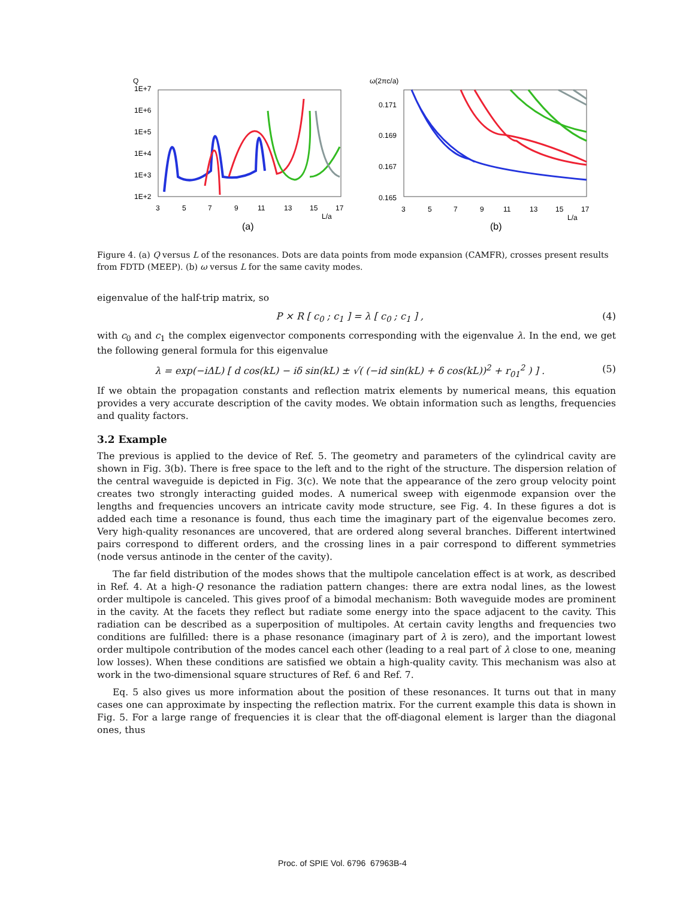Q
1E+7
1E+6
1E+5
1E+4
1E+3
1E+2
3
5
7
9
11
13
15
17
L/a
(a)
ω(2πc/a)
0.171
0.169
0.167
0.165
3
5
7
9
11
13
15
17
L/a
(b)
Figure 4. (a) Q versus L of the resonances. Dots are data points from mode expansion (CAMFR), crosses present results from FDTD (MEEP). (b) ω versus L for the same cavity modes.
eigenvalue of the half-trip matrix, so
P × R [ c<sub>0</sub> ; c<sub>1</sub> ] = λ [ c<sub>0</sub> ; c<sub>1</sub> ] , (4)
with c<sub>0</sub> and c<sub>1</sub> the complex eigenvector components corresponding with the eigenvalue λ. In the end, we get the following general formula for this eigenvalue
λ = exp(−iΔL) [ d cos(kL) − iδ sin(kL) ± √( (−id sin(kL) + δ cos(kL))<sup>2</sup> + r<sub>01</sub><sup>2</sup> ) ] . (5)
If we obtain the propagation constants and reflection matrix elements by numerical means, this equation provides a very accurate description of the cavity modes. We obtain information such as lengths, frequencies and quality factors.
3.2 Example
The previous is applied to the device of Ref. 5. The geometry and parameters of the cylindrical cavity are shown in Fig. 3(b). There is free space to the left and to the right of the structure. The dispersion relation of the central waveguide is depicted in Fig. 3(c). We note that the appearance of the zero group velocity point creates two strongly interacting guided modes. A numerical sweep with eigenmode expansion over the lengths and frequencies uncovers an intricate cavity mode structure, see Fig. 4. In these figures a dot is added each time a resonance is found, thus each time the imaginary part of the eigenvalue becomes zero. Very high-quality resonances are uncovered, that are ordered along several branches. Different intertwined pairs correspond to different orders, and the crossing lines in a pair correspond to different symmetries (node versus antinode in the center of the cavity).
The far field distribution of the modes shows that the multipole cancelation effect is at work, as described in Ref. 4. At a high-Q resonance the radiation pattern changes: there are extra nodal lines, as the lowest order multipole is canceled. This gives proof of a bimodal mechanism: Both waveguide modes are prominent in the cavity. At the facets they reflect but radiate some energy into the space adjacent to the cavity. This radiation can be described as a superposition of multipoles. At certain cavity lengths and frequencies two conditions are fulfilled: there is a phase resonance (imaginary part of λ is zero), and the important lowest order multipole contribution of the modes cancel each other (leading to a real part of λ close to one, meaning low losses). When these conditions are satisfied we obtain a high-quality cavity. This mechanism was also at work in the two-dimensional square structures of Ref. 6 and Ref. 7.
Eq. 5 also gives us more information about the position of these resonances. It turns out that in many cases one can approximate by inspecting the reflection matrix. For the current example this data is shown in Fig. 5. For a large range of frequencies it is clear that the off-diagonal element is larger than the diagonal ones, thus
Proc. of SPIE Vol. 6796 67963B-4